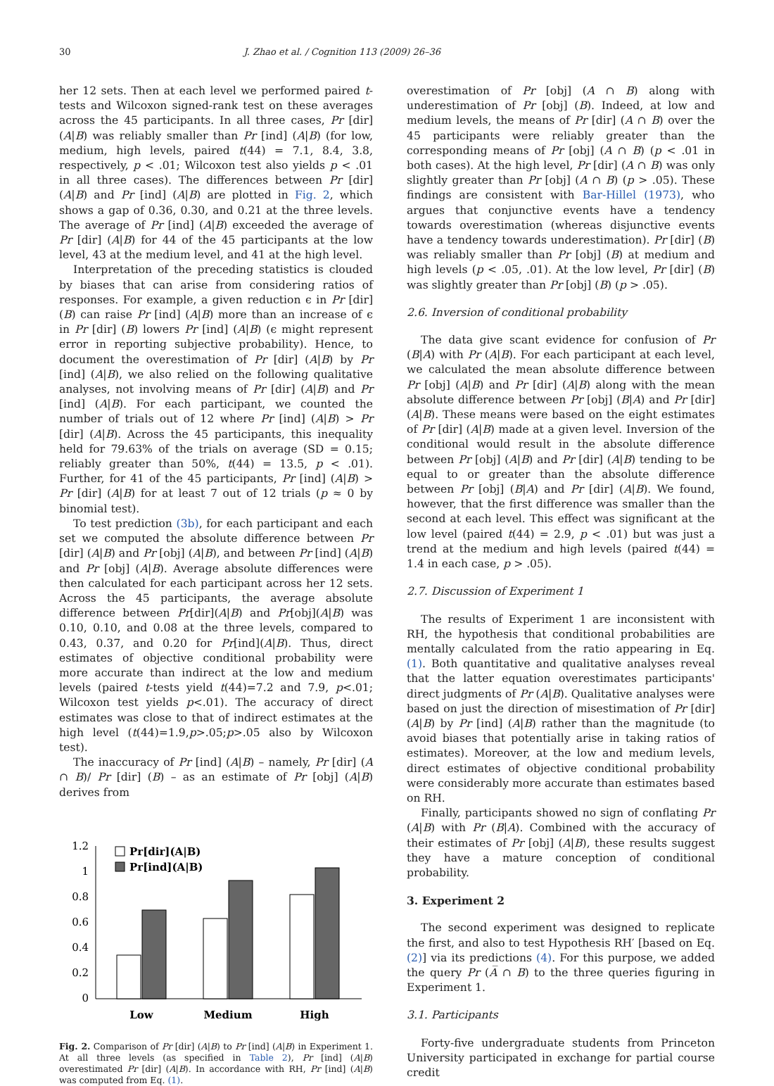30 J. Zhao et al. / Cognition 113 (2009) 26–36
her 12 sets. Then at each level we performed paired t-tests and Wilcoxon signed-rank test on these averages across the 45 participants. In all three cases, Pr [dir] (A|B) was reliably smaller than Pr [ind] (A|B) (for low, medium, high levels, paired t(44) = 7.1, 8.4, 3.8, respectively, p < .01; Wilcoxon test also yields p < .01 in all three cases). The differences between Pr [dir] (A|B) and Pr [ind] (A|B) are plotted in Fig. 2, which shows a gap of 0.36, 0.30, and 0.21 at the three levels. The average of Pr [ind] (A|B) exceeded the average of Pr [dir] (A|B) for 44 of the 45 participants at the low level, 43 at the medium level, and 41 at the high level.
Interpretation of the preceding statistics is clouded by biases that can arise from considering ratios of responses. For example, a given reduction ϵ in Pr [dir] (B) can raise Pr [ind] (A|B) more than an increase of ϵ in Pr [dir] (B) lowers Pr [ind] (A|B) (ϵ might represent error in reporting subjective probability). Hence, to document the overestimation of Pr [dir] (A|B) by Pr [ind] (A|B), we also relied on the following qualitative analyses, not involving means of Pr [dir] (A|B) and Pr [ind] (A|B). For each participant, we counted the number of trials out of 12 where Pr [ind] (A|B) > Pr [dir] (A|B). Across the 45 participants, this inequality held for 79.63% of the trials on average (SD = 0.15; reliably greater than 50%, t(44) = 13.5, p < .01). Further, for 41 of the 45 participants, Pr [ind] (A|B) > Pr [dir] (A|B) for at least 7 out of 12 trials (p ≈ 0 by binomial test).
To test prediction (3b), for each participant and each set we computed the absolute difference between Pr [dir] (A|B) and Pr [obj] (A|B), and between Pr [ind] (A|B) and Pr [obj] (A|B). Average absolute differences were then calculated for each participant across her 12 sets. Across the 45 participants, the average absolute difference between Pr[dir](A|B) and Pr[obj](A|B) was 0.10, 0.10, and 0.08 at the three levels, compared to 0.43, 0.37, and 0.20 for Pr[ind](A|B). Thus, direct estimates of objective conditional probability were more accurate than indirect at the low and medium levels (paired t-tests yield t(44)=7.2 and 7.9, p<.01; Wilcoxon test yields p<.01). The accuracy of direct estimates was close to that of indirect estimates at the high level (t(44)=1.9,p>.05;p>.05 also by Wilcoxon test).
The inaccuracy of Pr [ind] (A|B) – namely, Pr [dir] (A ∩ B)/ Pr [dir] (B) – as an estimate of Pr [obj] (A|B) derives from
1.2
1
0.8
0.6
0.4
0.2
0
Pr[dir](A|B)
Pr[ind](A|B)
Low
Medium
High
Fig. 2. Comparison of Pr [dir] (A|B) to Pr [ind] (A|B) in Experiment 1. At all three levels (as specified in Table 2), Pr [ind] (A|B) overestimated Pr [dir] (A|B). In accordance with RH, Pr [ind] (A|B) was computed from Eq. (1).
overestimation of Pr [obj] (A ∩ B) along with underestimation of Pr [obj] (B). Indeed, at low and medium levels, the means of Pr [dir] (A ∩ B) over the 45 participants were reliably greater than the corresponding means of Pr [obj] (A ∩ B) (p < .01 in both cases). At the high level, Pr [dir] (A ∩ B) was only slightly greater than Pr [obj] (A ∩ B) (p > .05). These findings are consistent with Bar-Hillel (1973), who argues that conjunctive events have a tendency towards overestimation (whereas disjunctive events have a tendency towards underestimation). Pr [dir] (B) was reliably smaller than Pr [obj] (B) at medium and high levels (p < .05, .01). At the low level, Pr [dir] (B) was slightly greater than Pr [obj] (B) (p > .05).
2.6. Inversion of conditional probability
The data give scant evidence for confusion of Pr (B|A) with Pr (A|B). For each participant at each level, we calculated the mean absolute difference between Pr [obj] (A|B) and Pr [dir] (A|B) along with the mean absolute difference between Pr [obj] (B|A) and Pr [dir] (A|B). These means were based on the eight estimates of Pr [dir] (A|B) made at a given level. Inversion of the conditional would result in the absolute difference between Pr [obj] (A|B) and Pr [dir] (A|B) tending to be equal to or greater than the absolute difference between Pr [obj] (B|A) and Pr [dir] (A|B). We found, however, that the first difference was smaller than the second at each level. This effect was significant at the low level (paired t(44) = 2.9, p < .01) but was just a trend at the medium and high levels (paired t(44) = 1.4 in each case, p > .05).
2.7. Discussion of Experiment 1
The results of Experiment 1 are inconsistent with RH, the hypothesis that conditional probabilities are mentally calculated from the ratio appearing in Eq. (1). Both quantitative and qualitative analyses reveal that the latter equation overestimates participants' direct judgments of Pr (A|B). Qualitative analyses were based on just the direction of misestimation of Pr [dir] (A|B) by Pr [ind] (A|B) rather than the magnitude (to avoid biases that potentially arise in taking ratios of estimates). Moreover, at the low and medium levels, direct estimates of objective conditional probability were considerably more accurate than estimates based on RH.
Finally, participants showed no sign of conflating Pr (A|B) with Pr (B|A). Combined with the accuracy of their estimates of Pr [obj] (A|B), these results suggest they have a mature conception of conditional probability.
3. Experiment 2
The second experiment was designed to replicate the first, and also to test Hypothesis RH′ [based on Eq. (2)] via its predictions (4). For this purpose, we added the query Pr (A̅ ∩ B) to the three queries figuring in Experiment 1.
3.1. Participants
Forty-five undergraduate students from Princeton University participated in exchange for partial course credit